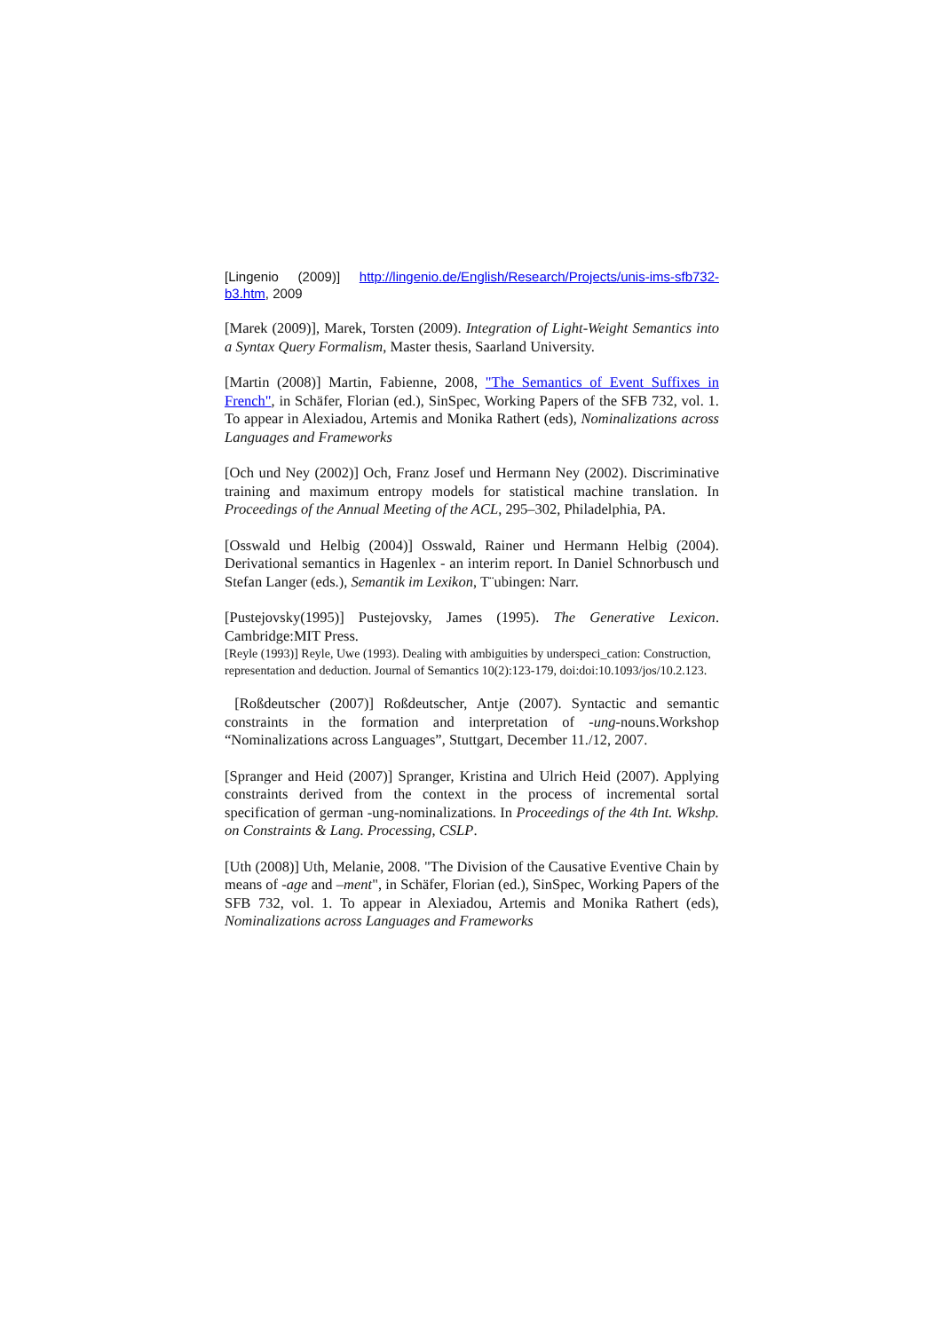[Lingenio (2009)] http://lingenio.de/English/Research/Projects/unis-ims-sfb732-b3.htm, 2009
[Marek (2009)], Marek, Torsten (2009). Integration of Light-Weight Semantics into a Syntax Query Formalism, Master thesis, Saarland University.
[Martin (2008)] Martin, Fabienne, 2008, "The Semantics of Event Suffixes in French", in Schäfer, Florian (ed.), SinSpec, Working Papers of the SFB 732, vol. 1. To appear in Alexiadou, Artemis and Monika Rathert (eds), Nominalizations across Languages and Frameworks
[Och und Ney (2002)] Och, Franz Josef und Hermann Ney (2002). Discriminative training and maximum entropy models for statistical machine translation. In Proceedings of the Annual Meeting of the ACL, 295–302, Philadelphia, PA.
[Osswald und Helbig (2004)] Osswald, Rainer und Hermann Helbig (2004). Derivational semantics in Hagenlex - an interim report. In Daniel Schnorbusch und Stefan Langer (eds.), Semantik im Lexikon, T¨ubingen: Narr.
[Pustejovsky(1995)] Pustejovsky, James (1995). The Generative Lexicon. Cambridge:MIT Press.
[Reyle (1993)] Reyle, Uwe (1993). Dealing with ambiguities by underspeci_cation: Construction, representation and deduction. Journal of Semantics 10(2):123-179, doi:doi:10.1093/jos/10.2.123.
[Roßdeutscher (2007)] Roßdeutscher, Antje (2007). Syntactic and semantic constraints in the formation and interpretation of -ung-nouns.Workshop “Nominalizations across Languages”, Stuttgart, December 11./12, 2007.
[Spranger and Heid (2007)] Spranger, Kristina and Ulrich Heid (2007). Applying constraints derived from the context in the process of incremental sortal specification of german -ung-nominalizations. In Proceedings of the 4th Int. Wkshp. on Constraints & Lang. Processing, CSLP.
[Uth (2008)] Uth, Melanie, 2008. "The Division of the Causative Eventive Chain by means of -age and –ment", in Schäfer, Florian (ed.), SinSpec, Working Papers of the SFB 732, vol. 1. To appear in Alexiadou, Artemis and Monika Rathert (eds), Nominalizations across Languages and Frameworks